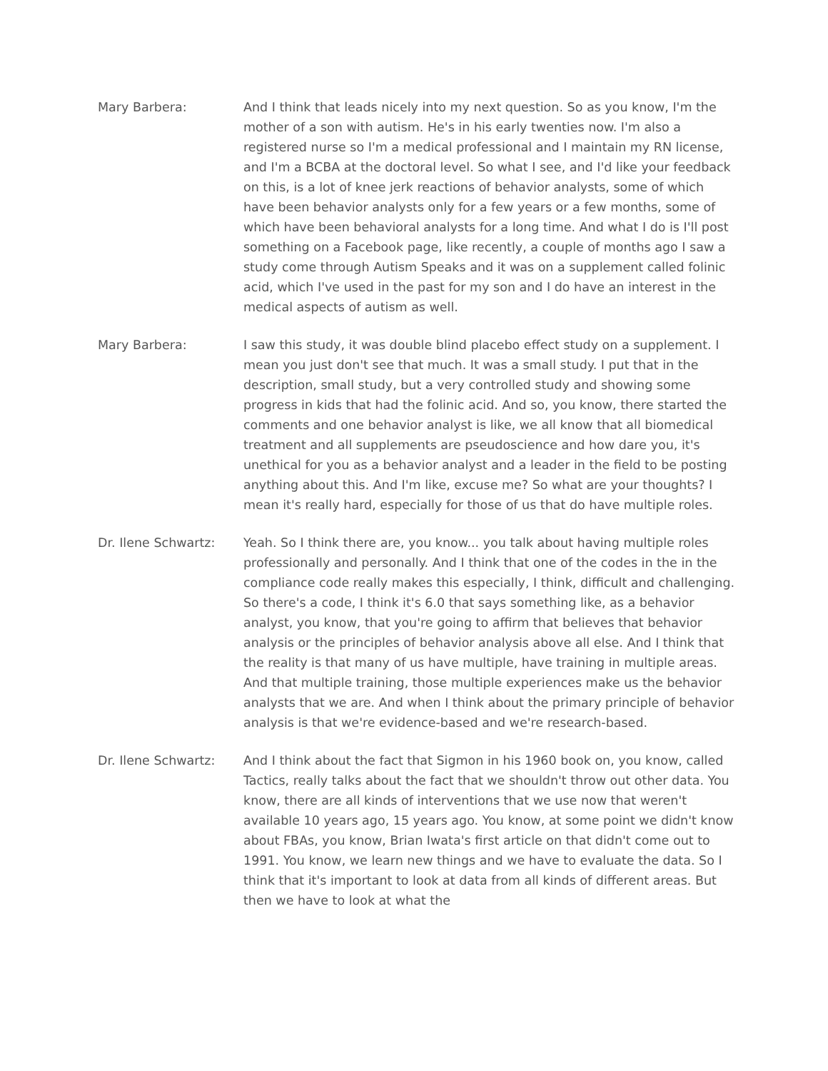Mary Barbera: And I think that leads nicely into my next question. So as you know, I'm the mother of a son with autism. He's in his early twenties now. I'm also a registered nurse so I'm a medical professional and I maintain my RN license, and I'm a BCBA at the doctoral level. So what I see, and I'd like your feedback on this, is a lot of knee jerk reactions of behavior analysts, some of which have been behavior analysts only for a few years or a few months, some of which have been behavioral analysts for a long time. And what I do is I'll post something on a Facebook page, like recently, a couple of months ago I saw a study come through Autism Speaks and it was on a supplement called folinic acid, which I've used in the past for my son and I do have an interest in the medical aspects of autism as well.
Mary Barbera: I saw this study, it was double blind placebo effect study on a supplement. I mean you just don't see that much. It was a small study. I put that in the description, small study, but a very controlled study and showing some progress in kids that had the folinic acid. And so, you know, there started the comments and one behavior analyst is like, we all know that all biomedical treatment and all supplements are pseudoscience and how dare you, it's unethical for you as a behavior analyst and a leader in the field to be posting anything about this. And I'm like, excuse me? So what are your thoughts? I mean it's really hard, especially for those of us that do have multiple roles.
Dr. Ilene Schwartz: Yeah. So I think there are, you know... you talk about having multiple roles professionally and personally. And I think that one of the codes in the in the compliance code really makes this especially, I think, difficult and challenging. So there's a code, I think it's 6.0 that says something like, as a behavior analyst, you know, that you're going to affirm that believes that behavior analysis or the principles of behavior analysis above all else. And I think that the reality is that many of us have multiple, have training in multiple areas. And that multiple training, those multiple experiences make us the behavior analysts that we are. And when I think about the primary principle of behavior analysis is that we're evidence-based and we're research-based.
Dr. Ilene Schwartz: And I think about the fact that Sigmon in his 1960 book on, you know, called Tactics, really talks about the fact that we shouldn't throw out other data. You know, there are all kinds of interventions that we use now that weren't available 10 years ago, 15 years ago. You know, at some point we didn't know about FBAs, you know, Brian Iwata's first article on that didn't come out to 1991. You know, we learn new things and we have to evaluate the data. So I think that it's important to look at data from all kinds of different areas. But then we have to look at what the